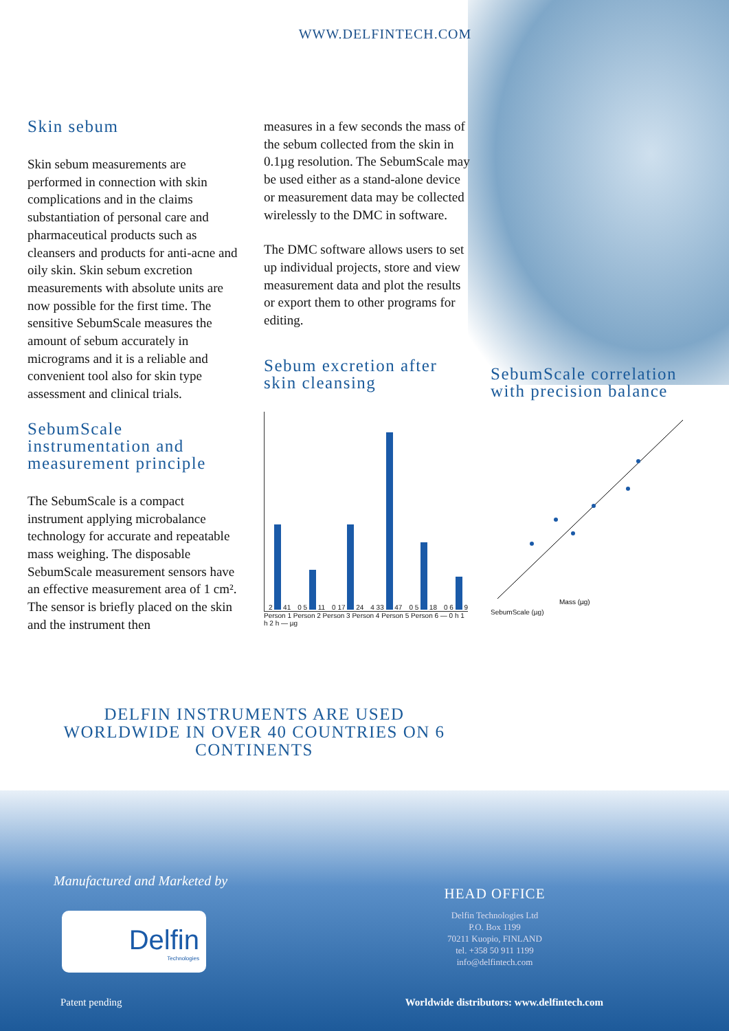WWW.DELFINTECH.COM
Skin sebum
Skin sebum measurements are performed in connection with skin complications and in the claims substantiation of personal care and pharmaceutical products such as cleansers and products for anti-acne and oily skin. Skin sebum excretion measurements with absolute units are now possible for the first time. The sensitive SebumScale measures the amount of sebum accurately in micrograms and it is a reliable and convenient tool also for skin type assessment and clinical trials.
SebumScale instrumentation and measurement principle
The SebumScale is a compact instrument applying microbalance technology for accurate and repeatable mass weighing. The disposable SebumScale measurement sensors have an effective measurement area of 1 cm². The sensor is briefly placed on the skin and the instrument then
measures in a few seconds the mass of the sebum collected from the skin in 0.1µg resolution. The SebumScale may be used either as a stand-alone device or measurement data may be collected wirelessly to the DMC in software.
The DMC software allows users to set up individual projects, store and view measurement data and plot the results or export them to other programs for editing.
Sebum excretion after skin cleansing
2 41 0 5 11 0 17 24 4 33 47 0 5 18 0 6 9
Person 1 Person 2 Person 3 Person 4 Person 5 Person 6 — 0 h 1 h 2 h — µg
SebumScale correlation with precision balance
Mass (µg)
SebumScale (µg)
DELFIN INSTRUMENTS ARE USED WORLDWIDE IN OVER 40 COUNTRIES ON 6 CONTINENTS
Manufactured and Marketed by
Delfin
Technologies
HEAD OFFICE
Delfin Technologies Ltd
P.O. Box 1199
70211 Kuopio, FINLAND
tel. +358 50 911 1199
info@delfintech.com
Patent pending Worldwide distributors: www.delfintech.com